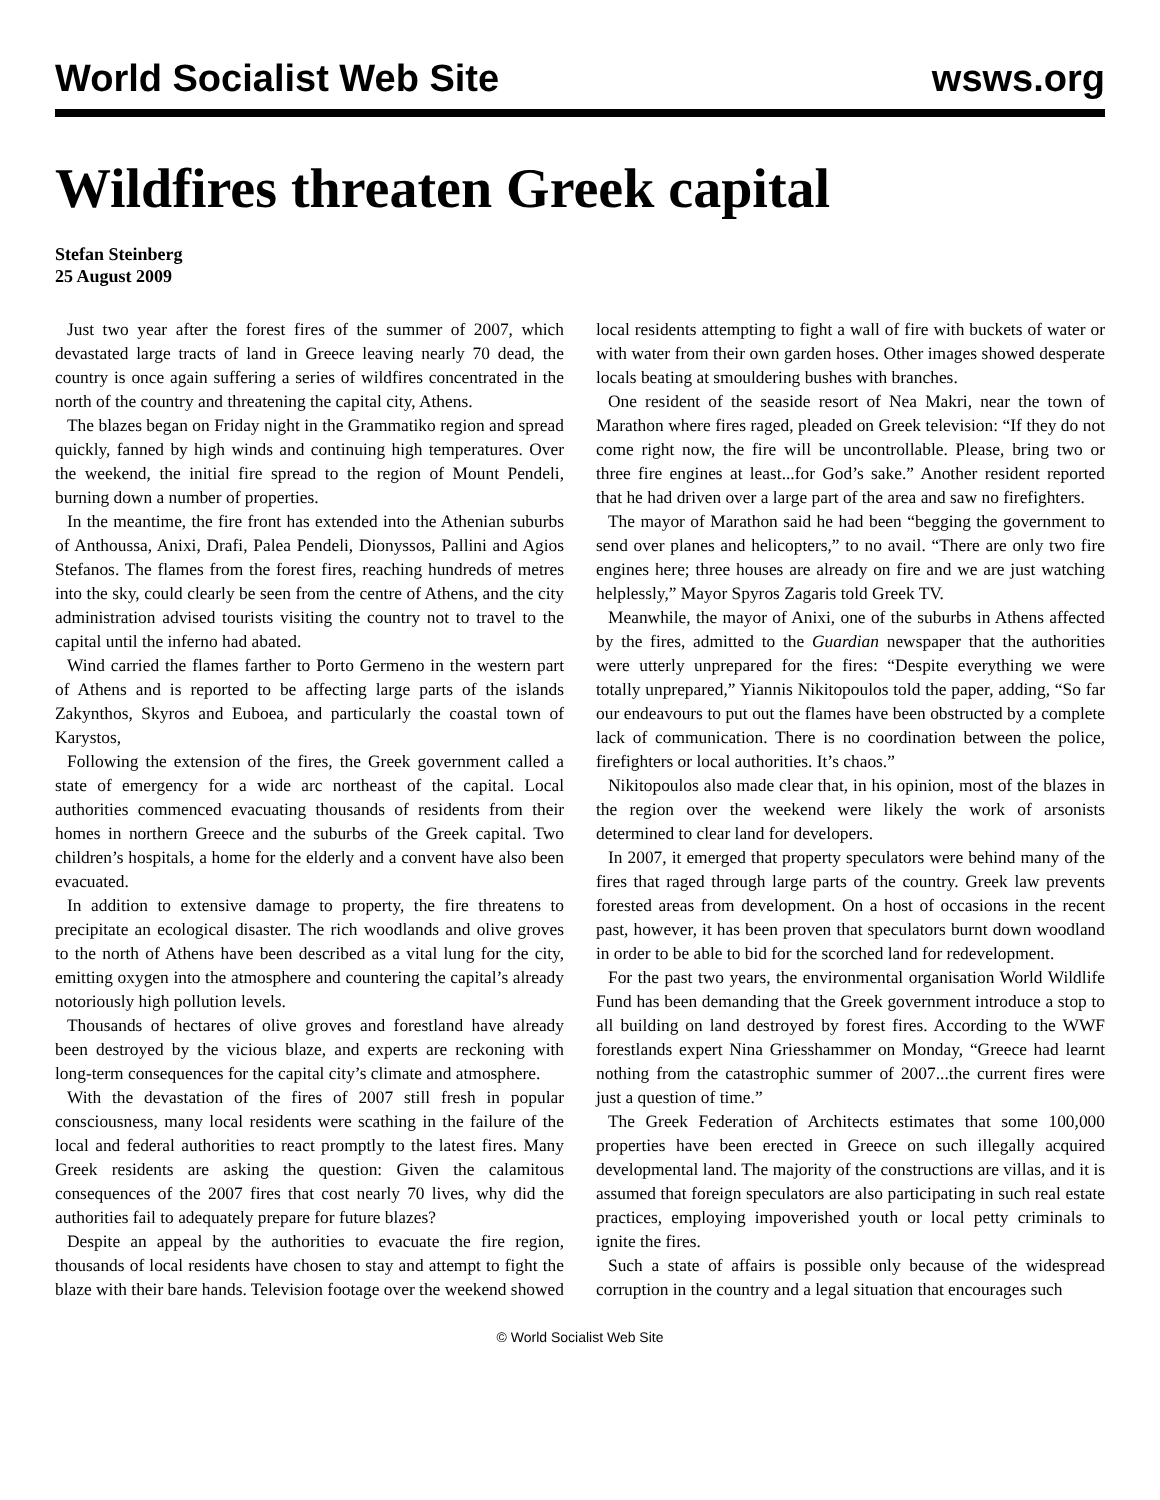World Socialist Web Site wsws.org
Wildfires threaten Greek capital
Stefan Steinberg
25 August 2009
Just two year after the forest fires of the summer of 2007, which devastated large tracts of land in Greece leaving nearly 70 dead, the country is once again suffering a series of wildfires concentrated in the north of the country and threatening the capital city, Athens.
The blazes began on Friday night in the Grammatiko region and spread quickly, fanned by high winds and continuing high temperatures. Over the weekend, the initial fire spread to the region of Mount Pendeli, burning down a number of properties.
In the meantime, the fire front has extended into the Athenian suburbs of Anthoussa, Anixi, Drafi, Palea Pendeli, Dionyssos, Pallini and Agios Stefanos. The flames from the forest fires, reaching hundreds of metres into the sky, could clearly be seen from the centre of Athens, and the city administration advised tourists visiting the country not to travel to the capital until the inferno had abated.
Wind carried the flames farther to Porto Germeno in the western part of Athens and is reported to be affecting large parts of the islands Zakynthos, Skyros and Euboea, and particularly the coastal town of Karystos,
Following the extension of the fires, the Greek government called a state of emergency for a wide arc northeast of the capital. Local authorities commenced evacuating thousands of residents from their homes in northern Greece and the suburbs of the Greek capital. Two children’s hospitals, a home for the elderly and a convent have also been evacuated.
In addition to extensive damage to property, the fire threatens to precipitate an ecological disaster. The rich woodlands and olive groves to the north of Athens have been described as a vital lung for the city, emitting oxygen into the atmosphere and countering the capital’s already notoriously high pollution levels.
Thousands of hectares of olive groves and forestland have already been destroyed by the vicious blaze, and experts are reckoning with long-term consequences for the capital city’s climate and atmosphere.
With the devastation of the fires of 2007 still fresh in popular consciousness, many local residents were scathing in the failure of the local and federal authorities to react promptly to the latest fires. Many Greek residents are asking the question: Given the calamitous consequences of the 2007 fires that cost nearly 70 lives, why did the authorities fail to adequately prepare for future blazes?
Despite an appeal by the authorities to evacuate the fire region, thousands of local residents have chosen to stay and attempt to fight the blaze with their bare hands. Television footage over the weekend showed local residents attempting to fight a wall of fire with buckets of water or with water from their own garden hoses. Other images showed desperate locals beating at smouldering bushes with branches.
One resident of the seaside resort of Nea Makri, near the town of Marathon where fires raged, pleaded on Greek television: “If they do not come right now, the fire will be uncontrollable. Please, bring two or three fire engines at least...for God’s sake.” Another resident reported that he had driven over a large part of the area and saw no firefighters.
The mayor of Marathon said he had been “begging the government to send over planes and helicopters,” to no avail. “There are only two fire engines here; three houses are already on fire and we are just watching helplessly,” Mayor Spyros Zagaris told Greek TV.
Meanwhile, the mayor of Anixi, one of the suburbs in Athens affected by the fires, admitted to the Guardian newspaper that the authorities were utterly unprepared for the fires: “Despite everything we were totally unprepared,” Yiannis Nikitopoulos told the paper, adding, “So far our endeavours to put out the flames have been obstructed by a complete lack of communication. There is no coordination between the police, firefighters or local authorities. It’s chaos.”
Nikitopoulos also made clear that, in his opinion, most of the blazes in the region over the weekend were likely the work of arsonists determined to clear land for developers.
In 2007, it emerged that property speculators were behind many of the fires that raged through large parts of the country. Greek law prevents forested areas from development. On a host of occasions in the recent past, however, it has been proven that speculators burnt down woodland in order to be able to bid for the scorched land for redevelopment.
For the past two years, the environmental organisation World Wildlife Fund has been demanding that the Greek government introduce a stop to all building on land destroyed by forest fires. According to the WWF forestlands expert Nina Griesshammer on Monday, “Greece had learnt nothing from the catastrophic summer of 2007...the current fires were just a question of time.”
The Greek Federation of Architects estimates that some 100,000 properties have been erected in Greece on such illegally acquired developmental land. The majority of the constructions are villas, and it is assumed that foreign speculators are also participating in such real estate practices, employing impoverished youth or local petty criminals to ignite the fires.
Such a state of affairs is possible only because of the widespread corruption in the country and a legal situation that encourages such
© World Socialist Web Site